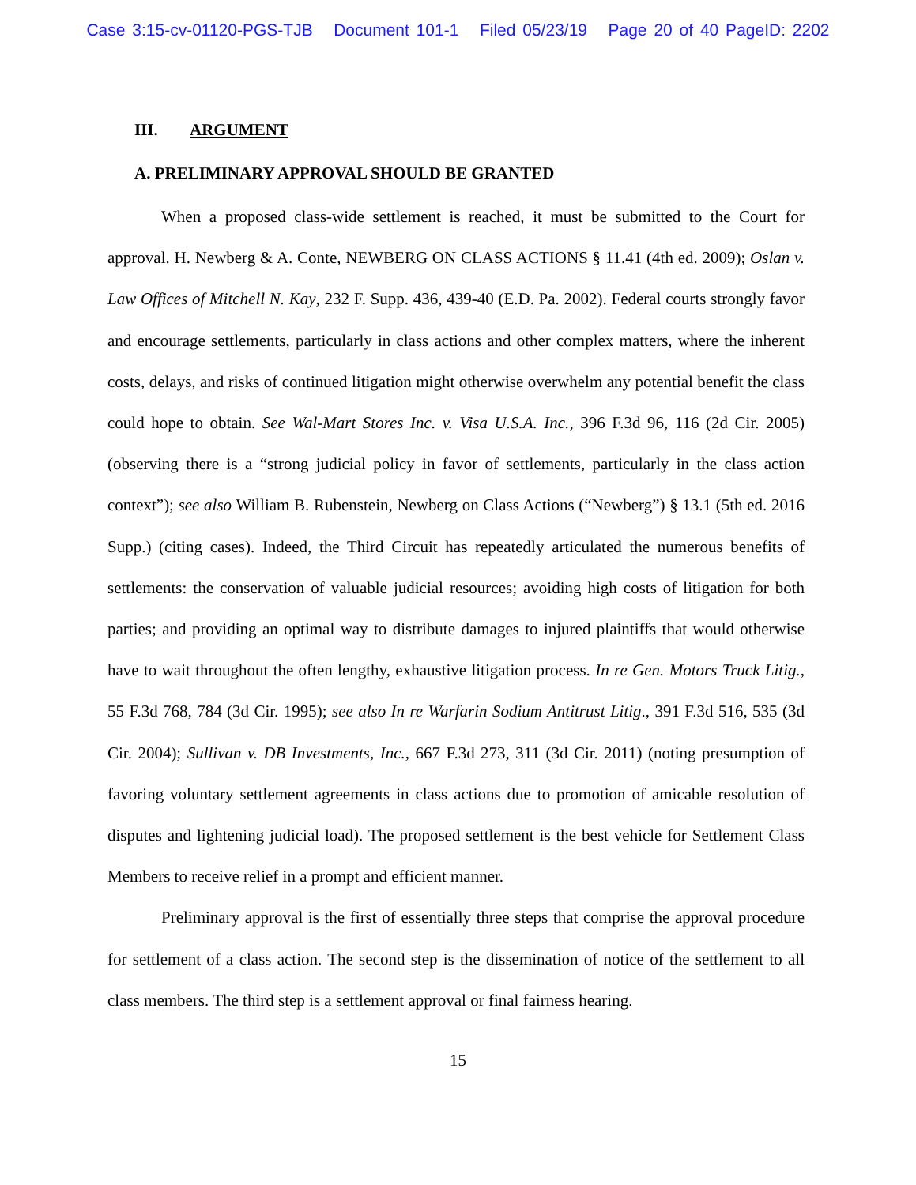Case 3:15-cv-01120-PGS-TJB Document 101-1 Filed 05/23/19 Page 20 of 40 PageID: 2202
III. ARGUMENT
A. PRELIMINARY APPROVAL SHOULD BE GRANTED
When a proposed class-wide settlement is reached, it must be submitted to the Court for approval. H. Newberg & A. Conte, NEWBERG ON CLASS ACTIONS § 11.41 (4th ed. 2009); Oslan v. Law Offices of Mitchell N. Kay, 232 F. Supp. 436, 439-40 (E.D. Pa. 2002). Federal courts strongly favor and encourage settlements, particularly in class actions and other complex matters, where the inherent costs, delays, and risks of continued litigation might otherwise overwhelm any potential benefit the class could hope to obtain. See Wal-Mart Stores Inc. v. Visa U.S.A. Inc., 396 F.3d 96, 116 (2d Cir. 2005) (observing there is a “strong judicial policy in favor of settlements, particularly in the class action context”); see also William B. Rubenstein, Newberg on Class Actions (“Newberg”) § 13.1 (5th ed. 2016 Supp.) (citing cases). Indeed, the Third Circuit has repeatedly articulated the numerous benefits of settlements: the conservation of valuable judicial resources; avoiding high costs of litigation for both parties; and providing an optimal way to distribute damages to injured plaintiffs that would otherwise have to wait throughout the often lengthy, exhaustive litigation process. In re Gen. Motors Truck Litig., 55 F.3d 768, 784 (3d Cir. 1995); see also In re Warfarin Sodium Antitrust Litig., 391 F.3d 516, 535 (3d Cir. 2004); Sullivan v. DB Investments, Inc., 667 F.3d 273, 311 (3d Cir. 2011) (noting presumption of favoring voluntary settlement agreements in class actions due to promotion of amicable resolution of disputes and lightening judicial load). The proposed settlement is the best vehicle for Settlement Class Members to receive relief in a prompt and efficient manner.
Preliminary approval is the first of essentially three steps that comprise the approval procedure for settlement of a class action. The second step is the dissemination of notice of the settlement to all class members. The third step is a settlement approval or final fairness hearing.
15